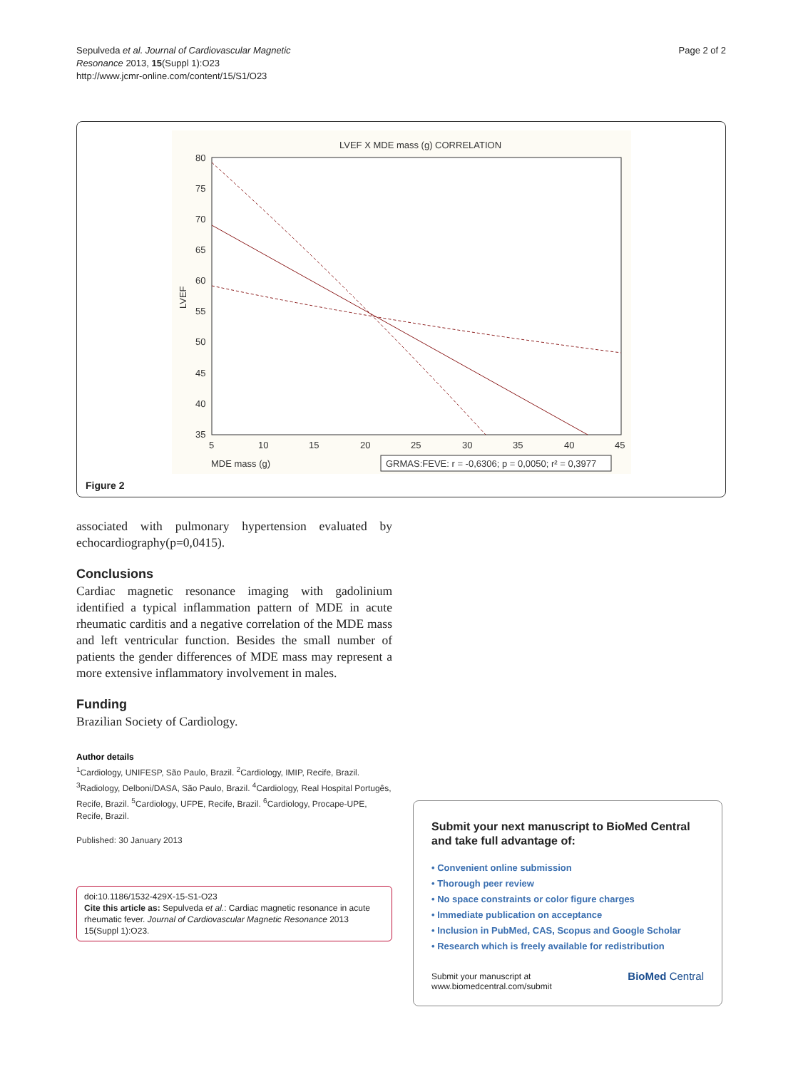Sepulveda et al. Journal of Cardiovascular Magnetic
Resonance 2013, 15(Suppl 1):O23
http://www.jcmr-online.com/content/15/S1/O23
Page 2 of 2
LVEF X MDE mass (g) CORRELATION
80
75
70
65
60
55
50
45
40
35
LVEF
5
10
15
20
25
30
35
40
45
MDE mass (g)
GRMAS:FEVE: r = -0,6306; p = 0,0050; r² = 0,3977
Figure 2
associated with pulmonary hypertension evaluated by echocardiography(p=0,0415).
Conclusions
Cardiac magnetic resonance imaging with gadolinium identified a typical inflammation pattern of MDE in acute rheumatic carditis and a negative correlation of the MDE mass and left ventricular function. Besides the small number of patients the gender differences of MDE mass may represent a more extensive inflammatory involvement in males.
Funding
Brazilian Society of Cardiology.
Author details
<sup>1</sup> Cardiology, UNIFESP, São Paulo, Brazil. <sup>2</sup>Cardiology, IMIP, Recife, Brazil. <sup>3</sup>Radiology, Delboni/DASA, São Paulo, Brazil. <sup>4</sup>Cardiology, Real Hospital Portugês, Recife, Brazil. <sup>5</sup>Cardiology, UFPE, Recife, Brazil. <sup>6</sup>Cardiology, Procape-UPE, Recife, Brazil.
Published: 30 January 2013
doi:10.1186/1532-429X-15-S1-O23
Cite this article as: Sepulveda et al.: Cardiac magnetic resonance in acute rheumatic fever. Journal of Cardiovascular Magnetic Resonance 2013 15(Suppl 1):O23.
Submit your next manuscript to BioMed Central and take full advantage of:
• Convenient online submission
• Thorough peer review
• No space constraints or color figure charges
• Immediate publication on acceptance
• Inclusion in PubMed, CAS, Scopus and Google Scholar
• Research which is freely available for redistribution
Submit your manuscript at
www.biomedcentral.com/submit
BioMed Central